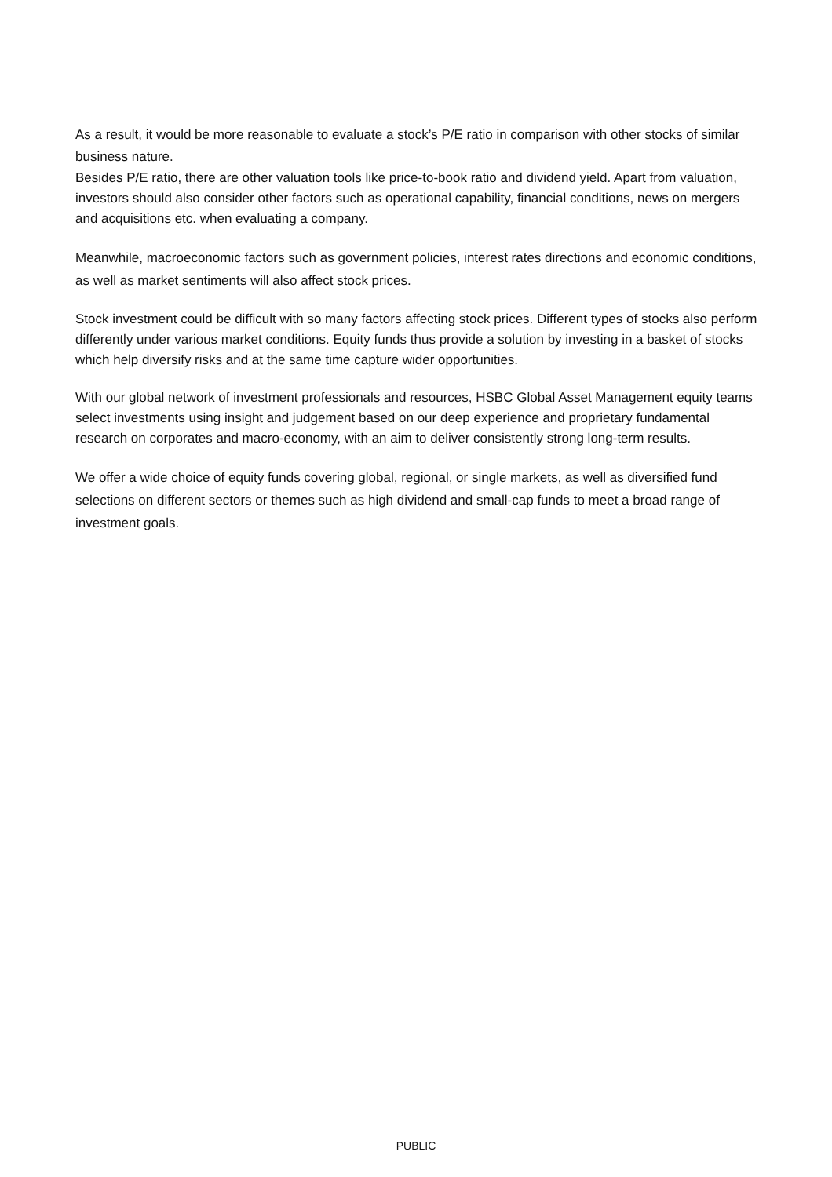As a result, it would be more reasonable to evaluate a stock’s P/E ratio in comparison with other stocks of similar business nature.
Besides P/E ratio, there are other valuation tools like price-to-book ratio and dividend yield. Apart from valuation, investors should also consider other factors such as operational capability, financial conditions, news on mergers and acquisitions etc. when evaluating a company.
Meanwhile, macroeconomic factors such as government policies, interest rates directions and economic conditions, as well as market sentiments will also affect stock prices.
Stock investment could be difficult with so many factors affecting stock prices. Different types of stocks also perform differently under various market conditions. Equity funds thus provide a solution by investing in a basket of stocks which help diversify risks and at the same time capture wider opportunities.
With our global network of investment professionals and resources, HSBC Global Asset Management equity teams select investments using insight and judgement based on our deep experience and proprietary fundamental research on corporates and macro-economy, with an aim to deliver consistently strong long-term results.
We offer a wide choice of equity funds covering global, regional, or single markets, as well as diversified fund selections on different sectors or themes such as high dividend and small-cap funds to meet a broad range of investment goals.
PUBLIC